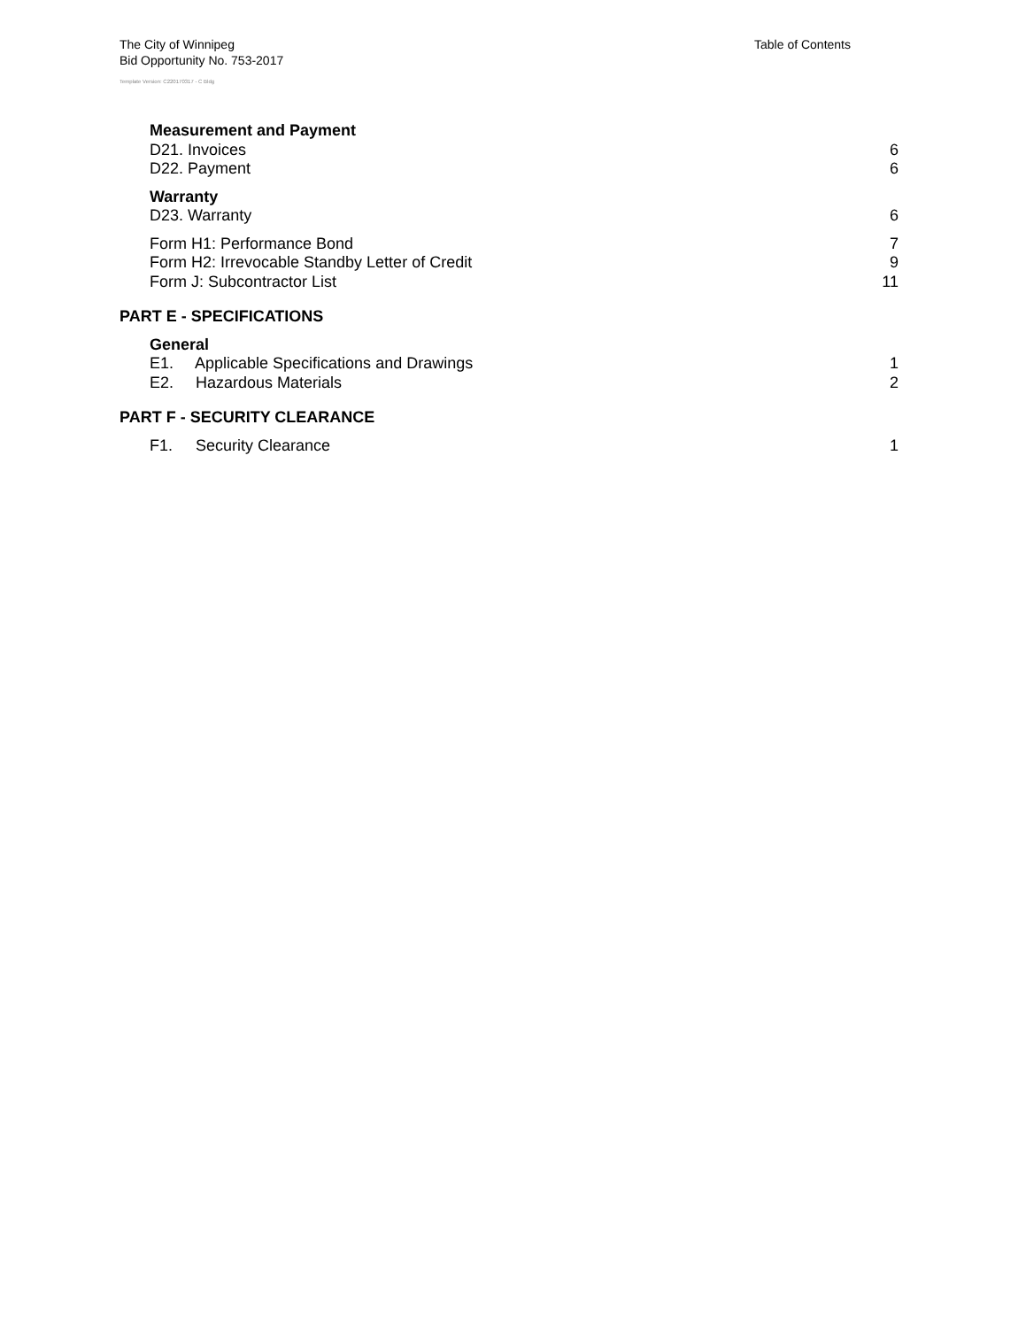The City of Winnipeg
Bid Opportunity No. 753-2017
Template Version: C220170317 - C Bldg
Table of Contents
Measurement and Payment
D21. Invoices 6
D22. Payment 6
Warranty
D23. Warranty 6
Form H1: Performance Bond 7
Form H2: Irrevocable Standby Letter of Credit 9
Form J: Subcontractor List 11
PART E - SPECIFICATIONS
General
E1. Applicable Specifications and Drawings 1
E2. Hazardous Materials 2
PART F - SECURITY CLEARANCE
F1. Security Clearance 1